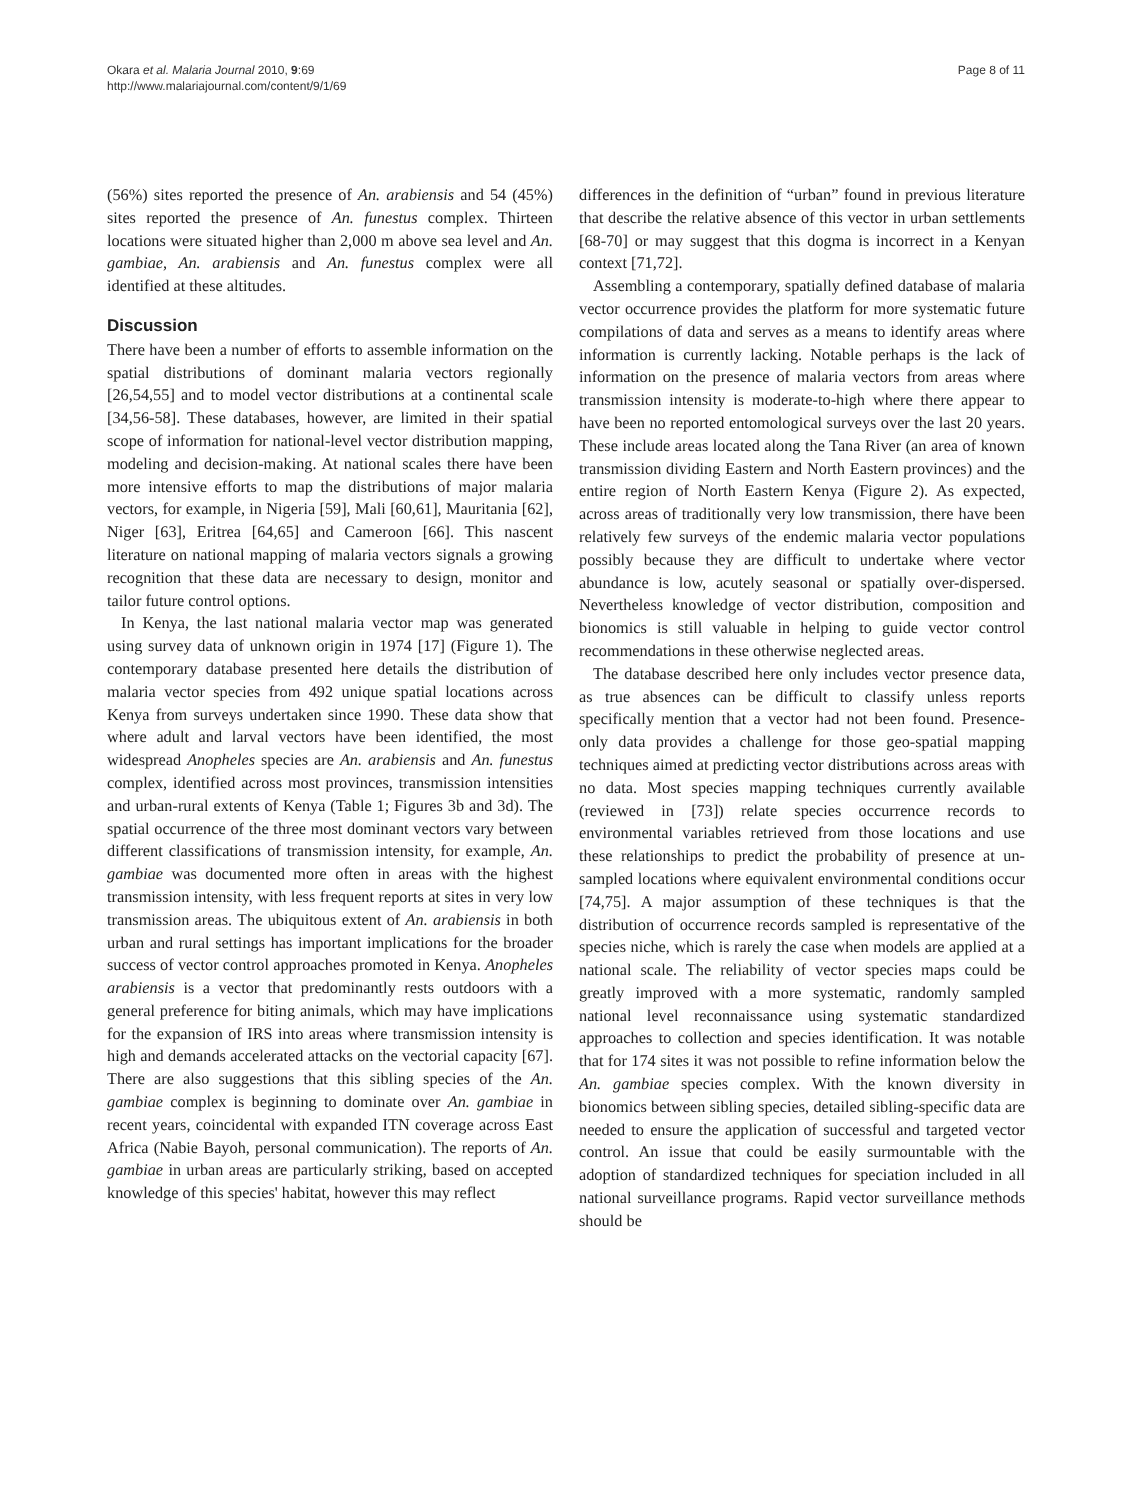Okara et al. Malaria Journal 2010, 9:69
http://www.malariajournal.com/content/9/1/69
Page 8 of 11
(56%) sites reported the presence of An. arabiensis and 54 (45%) sites reported the presence of An. funestus complex. Thirteen locations were situated higher than 2,000 m above sea level and An. gambiae, An. arabiensis and An. funestus complex were all identified at these altitudes.
Discussion
There have been a number of efforts to assemble information on the spatial distributions of dominant malaria vectors regionally [26,54,55] and to model vector distributions at a continental scale [34,56-58]. These databases, however, are limited in their spatial scope of information for national-level vector distribution mapping, modeling and decision-making. At national scales there have been more intensive efforts to map the distributions of major malaria vectors, for example, in Nigeria [59], Mali [60,61], Mauritania [62], Niger [63], Eritrea [64,65] and Cameroon [66]. This nascent literature on national mapping of malaria vectors signals a growing recognition that these data are necessary to design, monitor and tailor future control options.
In Kenya, the last national malaria vector map was generated using survey data of unknown origin in 1974 [17] (Figure 1). The contemporary database presented here details the distribution of malaria vector species from 492 unique spatial locations across Kenya from surveys undertaken since 1990. These data show that where adult and larval vectors have been identified, the most widespread Anopheles species are An. arabiensis and An. funestus complex, identified across most provinces, transmission intensities and urban-rural extents of Kenya (Table 1; Figures 3b and 3d). The spatial occurrence of the three most dominant vectors vary between different classifications of transmission intensity, for example, An. gambiae was documented more often in areas with the highest transmission intensity, with less frequent reports at sites in very low transmission areas. The ubiquitous extent of An. arabiensis in both urban and rural settings has important implications for the broader success of vector control approaches promoted in Kenya. Anopheles arabiensis is a vector that predominantly rests outdoors with a general preference for biting animals, which may have implications for the expansion of IRS into areas where transmission intensity is high and demands accelerated attacks on the vectorial capacity [67]. There are also suggestions that this sibling species of the An. gambiae complex is beginning to dominate over An. gambiae in recent years, coincidental with expanded ITN coverage across East Africa (Nabie Bayoh, personal communication). The reports of An. gambiae in urban areas are particularly striking, based on accepted knowledge of this species' habitat, however this may reflect
differences in the definition of “urban” found in previous literature that describe the relative absence of this vector in urban settlements [68-70] or may suggest that this dogma is incorrect in a Kenyan context [71,72].
Assembling a contemporary, spatially defined database of malaria vector occurrence provides the platform for more systematic future compilations of data and serves as a means to identify areas where information is currently lacking. Notable perhaps is the lack of information on the presence of malaria vectors from areas where transmission intensity is moderate-to-high where there appear to have been no reported entomological surveys over the last 20 years. These include areas located along the Tana River (an area of known transmission dividing Eastern and North Eastern provinces) and the entire region of North Eastern Kenya (Figure 2). As expected, across areas of traditionally very low transmission, there have been relatively few surveys of the endemic malaria vector populations possibly because they are difficult to undertake where vector abundance is low, acutely seasonal or spatially over-dispersed. Nevertheless knowledge of vector distribution, composition and bionomics is still valuable in helping to guide vector control recommendations in these otherwise neglected areas.
The database described here only includes vector presence data, as true absences can be difficult to classify unless reports specifically mention that a vector had not been found. Presence-only data provides a challenge for those geo-spatial mapping techniques aimed at predicting vector distributions across areas with no data. Most species mapping techniques currently available (reviewed in [73]) relate species occurrence records to environmental variables retrieved from those locations and use these relationships to predict the probability of presence at un-sampled locations where equivalent environmental conditions occur [74,75]. A major assumption of these techniques is that the distribution of occurrence records sampled is representative of the species niche, which is rarely the case when models are applied at a national scale. The reliability of vector species maps could be greatly improved with a more systematic, randomly sampled national level reconnaissance using systematic standardized approaches to collection and species identification. It was notable that for 174 sites it was not possible to refine information below the An. gambiae species complex. With the known diversity in bionomics between sibling species, detailed sibling-specific data are needed to ensure the application of successful and targeted vector control. An issue that could be easily surmountable with the adoption of standardized techniques for speciation included in all national surveillance programs. Rapid vector surveillance methods should be